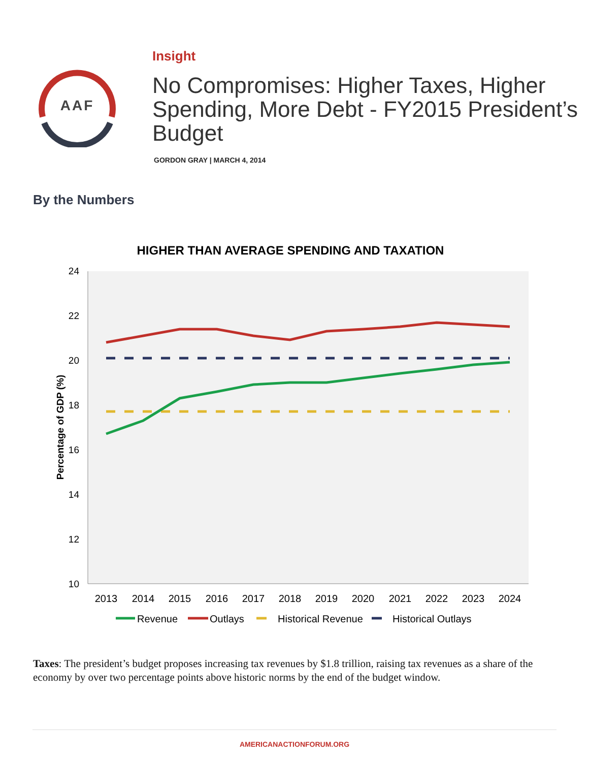AAF
Insight
No Compromises: Higher Taxes, Higher Spending, More Debt - FY2015 President’s Budget
GORDON GRAY | MARCH 4, 2014
By the Numbers
HIGHER THAN AVERAGE SPENDING AND TAXATION
24
22
20
18
16
14
12
10
Percentage of GDP (%)
2013
2014
2015
2016
2017
2018
2019
2020
2021
2022
2023
2024
Revenue
Outlays
Historical Revenue
Historical Outlays
Taxes: The president’s budget proposes increasing tax revenues by $1.8 trillion, raising tax revenues as a share of the economy by over two percentage points above historic norms by the end of the budget window.
AMERICANACTIONFORUM.ORG